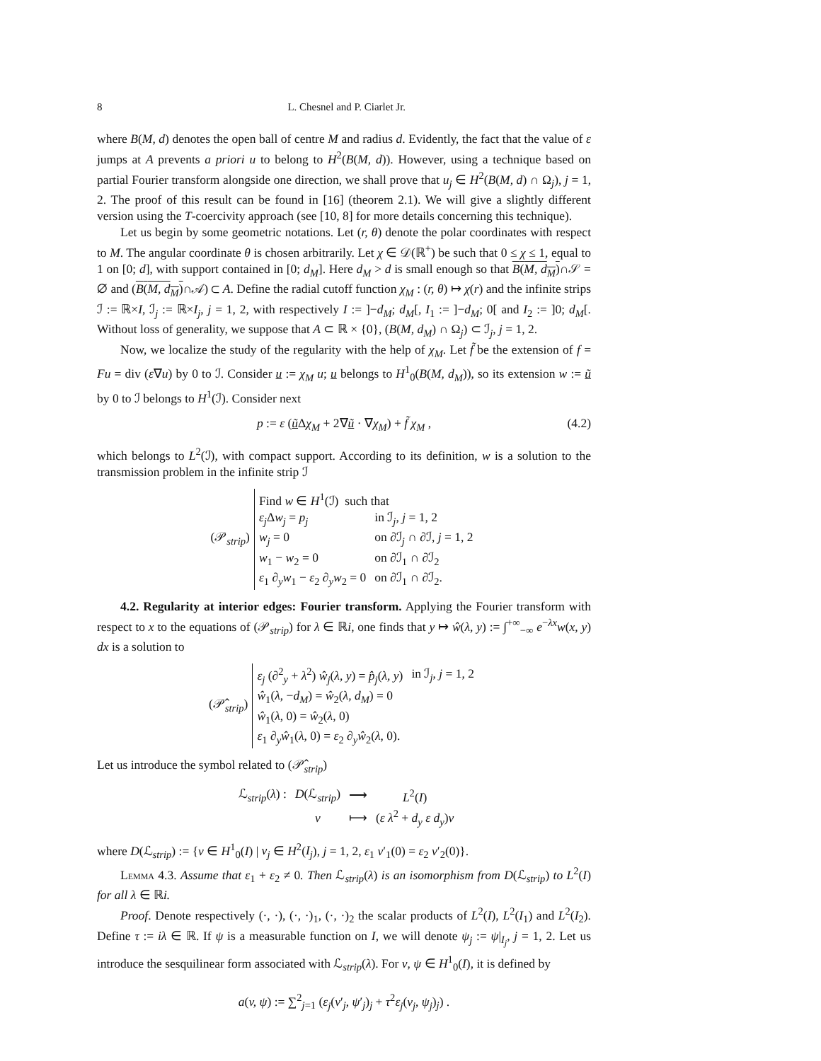8 L. Chesnel and P. Ciarlet Jr.
where B(M, d) denotes the open ball of centre M and radius d. Evidently, the fact that the value of ε jumps at A prevents a priori u to belong to H<sup>2</sup>(B(M, d)). However, using a technique based on partial Fourier transform alongside one direction, we shall prove that u<sub>j</sub> ∈ H<sup>2</sup>(B(M, d) ∩ Ω<sub>j</sub>), j = 1, 2. The proof of this result can be found in [16] (theorem 2.1). We will give a slightly different version using the T-coercivity approach (see [10, 8] for more details concerning this technique).
Let us begin by some geometric notations. Let (r, θ) denote the polar coordinates with respect to M. The angular coordinate θ is chosen arbitrarily. Let χ ∈ 𝒟(ℝ<sup>+</sup>) be such that 0 ≤ χ ≤ 1, equal to 1 on [0; d], with support contained in [0; d<sub>M</sub>]. Here d<sub>M</sub> > d is small enough so that B(M, d<sub>M</sub>)∩𝒮 = ∅ and (B(M, d<sub>M</sub>)∩𝒜) ⊂ A. Define the radial cutoff function χ<sub>M</sub> : (r, θ) ↦ χ(r) and the infinite strips ℐ := ℝ×I, ℐ<sub>j</sub> := ℝ×I<sub>j</sub>, j = 1, 2, with respectively I := ]−d<sub>M</sub>; d<sub>M</sub>[, I<sub>1</sub> := ]−d<sub>M</sub>; 0[ and I<sub>2</sub> := ]0; d<sub>M</sub>[. Without loss of generality, we suppose that A ⊂ ℝ × {0}, (B(M, d<sub>M</sub>) ∩ Ω<sub>j</sub>) ⊂ ℐ<sub>j</sub>, j = 1, 2.
Now, we localize the study of the regularity with the help of χ<sub>M</sub>. Let f̃ be the extension of f = Fu = div (ε∇u) by 0 to ℐ. Consider u := χ<sub>M</sub> u; u belongs to H<sup>1</sup><sub>0</sub>(B(M, d<sub>M</sub>)), so its extension w := ũ by 0 to ℐ belongs to H<sup>1</sup>(ℐ). Consider next
p := ε (ũ Δχ<sub>M</sub> + 2∇ũ · ∇χ<sub>M</sub>) + f̃ χ<sub>M</sub> , (4.2)
which belongs to L<sup>2</sup>(ℐ), with compact support. According to its definition, w is a solution to the transmission problem in the infinite strip ℐ
(𝒫<sub>strip</sub>)
| Find w ∈ H<sup>1</sup>(ℐ) such that | |
| ε<sub>j</sub> Δ w<sub>j</sub> = p<sub>j</sub> | in ℐ<sub>j</sub>, j = 1, 2 |
| w<sub>j</sub> = 0 | on ∂ℐ<sub>j</sub> ∩ ∂ℐ, j = 1, 2 |
| w<sub>1</sub> − w<sub>2</sub> = 0 | on ∂ℐ<sub>1</sub> ∩ ∂ℐ<sub>2</sub> |
| ε<sub>1</sub> ∂<sub>y</sub> w<sub>1</sub> − ε<sub>2</sub> ∂<sub>y</sub> w<sub>2</sub> = 0 | on ∂ℐ<sub>1</sub> ∩ ∂ℐ<sub>2</sub>. |
4.2. Regularity at interior edges: Fourier transform. Applying the Fourier transform with respect to x to the equations of (𝒫<sub>strip</sub>) for λ ∈ ℝi, one finds that y ↦ ŵ(λ, y) := ∫<sup>+∞</sup><sub>−∞</sub> e<sup>−λx</sup>w(x, y) dx is a solution to
(𝒫̂<sub>strip</sub>)
| ε<sub>j</sub> (∂<sup>2</sup><sub>y</sub> + λ<sup>2</sup>) ŵ<sub>j</sub> ( λ, y ) = p̂<sub>j</sub> ( λ, y ) | in ℐ<sub>j</sub>, j = 1, 2 |
| ŵ<sub>1</sub>( λ , − d<sub>M</sub> ) = ŵ<sub>2</sub>( λ, d<sub>M</sub> ) = 0 | |
| ŵ<sub>1</sub>( λ , 0) = ŵ<sub>2</sub>( λ , 0) | |
| ε<sub>1</sub> ∂<sub>y</sub> ŵ<sub>1</sub>( λ , 0) = ε<sub>2</sub> ∂<sub>y</sub> ŵ<sub>2</sub>( λ , 0). | |
Let us introduce the symbol related to (𝒫̂<sub>strip</sub>)
| ℒ<sub>strip</sub>( λ ) : | D (ℒ<sub>strip</sub>) | ⟶ | L<sup>2</sup>( I ) |
| | v | ⟼ | ( ε λ<sup>2</sup> + d<sub>y</sub> ε d<sub>y</sub> ) v |
where D(ℒ<sub>strip</sub>) := {v ∈ H<sup>1</sup><sub>0</sub>(I) | v<sub>j</sub> ∈ H<sup>2</sup>(I<sub>j</sub>), j = 1, 2, ε<sub>1</sub> v′<sub>1</sub>(0) = ε<sub>2</sub> v′<sub>2</sub>(0)}.
Lemma 4.3. Assume that ε<sub>1</sub> + ε<sub>2</sub> ≠ 0. Then ℒ<sub>strip</sub>(λ) is an isomorphism from D(ℒ<sub>strip</sub>) to L<sup>2</sup>(I) for all λ ∈ ℝi.
Proof. Denote respectively (·, ·), (·, ·)<sub>1</sub>, (·, ·)<sub>2</sub> the scalar products of L<sup>2</sup>(I), L<sup>2</sup>(I<sub>1</sub>) and L<sup>2</sup>(I<sub>2</sub>). Define τ := iλ ∈ ℝ. If ψ is a measurable function on I, we will denote ψ<sub>j</sub> := ψ|<sub>I<sub>j</sub></sub>, j = 1, 2. Let us introduce the sesquilinear form associated with ℒ<sub>strip</sub>(λ). For v, ψ ∈ H<sup>1</sup><sub>0</sub>(I), it is defined by
a(v, ψ) := ∑<sup>2</sup><sub>j=1</sub> (ε<sub>j</sub>(v′<sub>j</sub>, ψ′<sub>j</sub>)<sub>j</sub> + τ<sup>2</sup>ε<sub>j</sub>(v<sub>j</sub>, ψ<sub>j</sub>)<sub>j</sub>) .